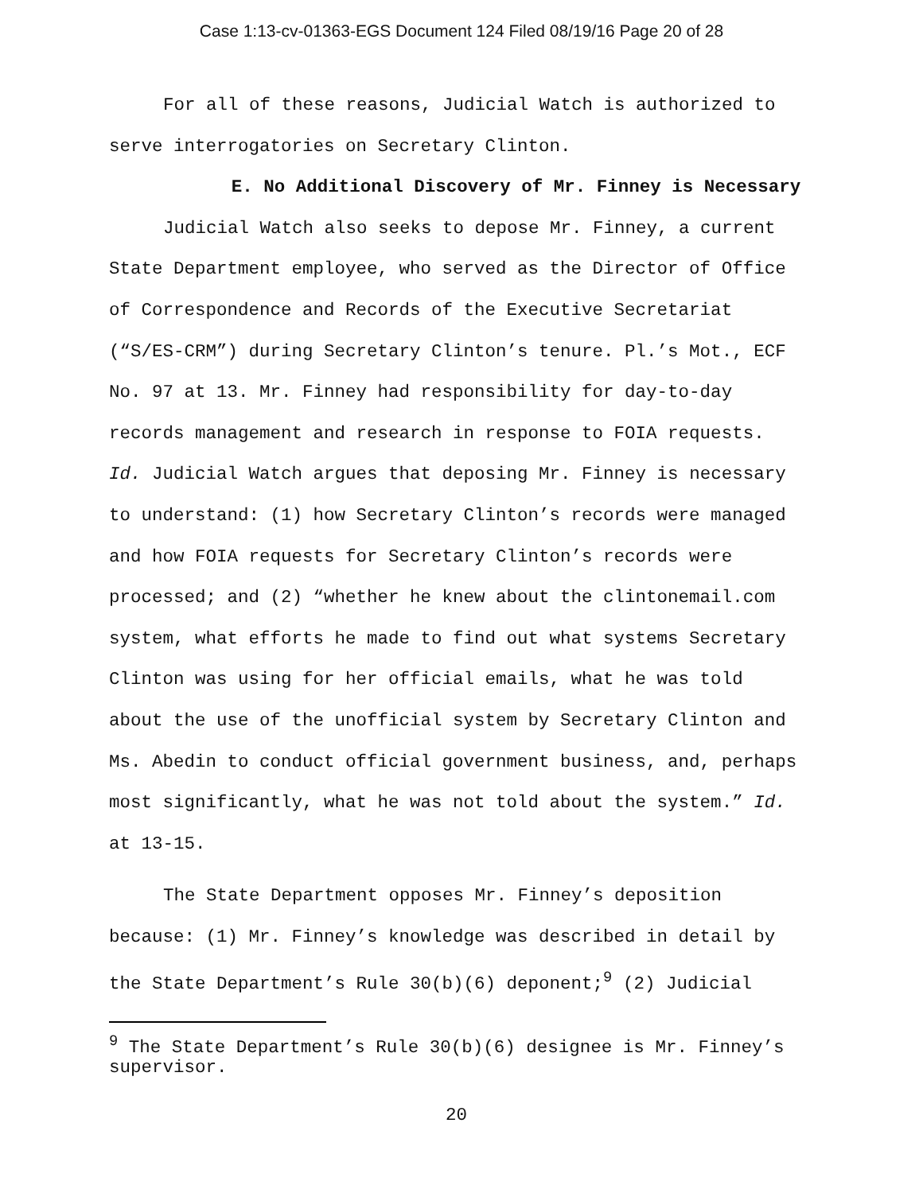Case 1:13-cv-01363-EGS Document 124 Filed 08/19/16 Page 20 of 28
For all of these reasons, Judicial Watch is authorized to serve interrogatories on Secretary Clinton.
E. No Additional Discovery of Mr. Finney is Necessary
Judicial Watch also seeks to depose Mr. Finney, a current State Department employee, who served as the Director of Office of Correspondence and Records of the Executive Secretariat (“S/ES-CRM”) during Secretary Clinton’s tenure. Pl.’s Mot., ECF No. 97 at 13. Mr. Finney had responsibility for day-to-day records management and research in response to FOIA requests. Id. Judicial Watch argues that deposing Mr. Finney is necessary to understand: (1) how Secretary Clinton’s records were managed and how FOIA requests for Secretary Clinton’s records were processed; and (2) “whether he knew about the clintonemail.com system, what efforts he made to find out what systems Secretary Clinton was using for her official emails, what he was told about the use of the unofficial system by Secretary Clinton and Ms. Abedin to conduct official government business, and, perhaps most significantly, what he was not told about the system.” Id. at 13-15.
The State Department opposes Mr. Finney’s deposition because: (1) Mr. Finney’s knowledge was described in detail by the State Department’s Rule 30(b)(6) deponent;<sup>9</sup> (2) Judicial
<sup>9</sup> The State Department’s Rule 30(b)(6) designee is Mr. Finney’s supervisor.
20